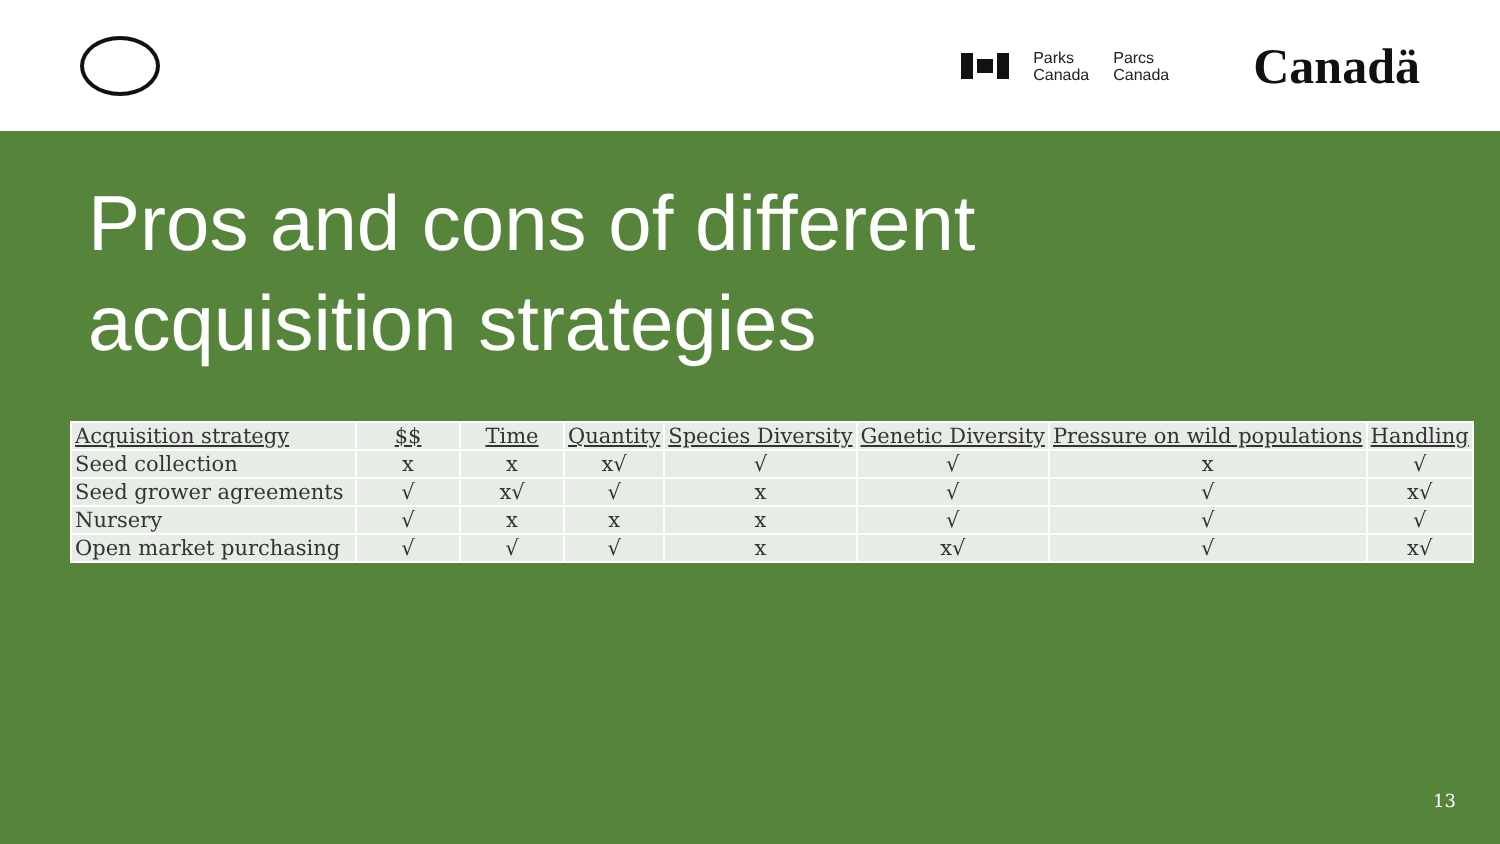Parks
Canada
Parcs
Canada
Canadä
Pros and cons of different
acquisition strategies
| Acquisition strategy | $$ | Time | Quantity | Species Diversity | Genetic Diversity | Pressure on wild populations | Handling |
| --- | --- | --- | --- | --- | --- | --- | --- |
| Seed collection | x | x | x√ | √ | √ | x | √ |
| Seed grower agreements | √ | x√ | √ | x | √ | √ | x√ |
| Nursery | √ | x | x | x | √ | √ | √ |
| Open market purchasing | √ | √ | √ | x | x√ | √ | x√ |
13